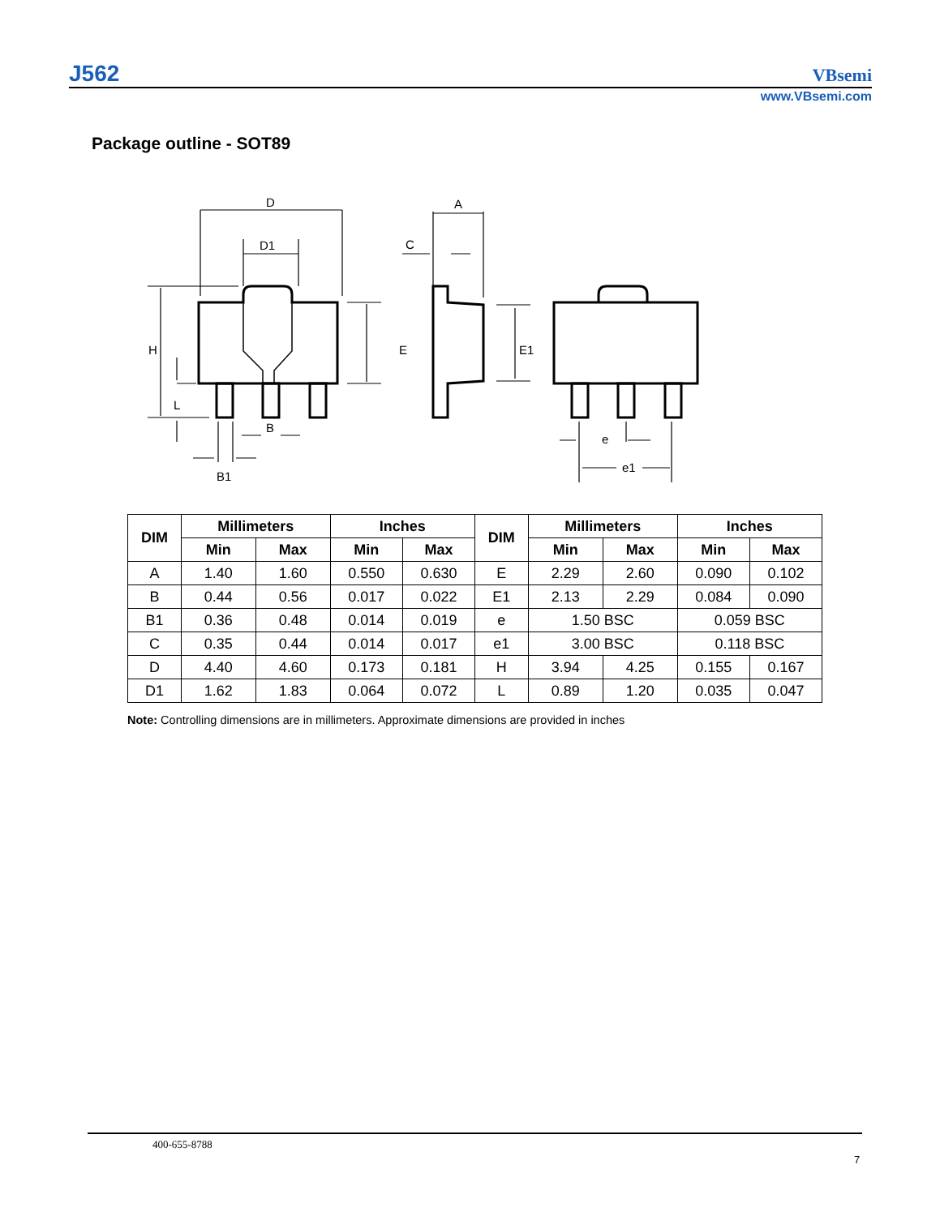J562
VBsemi
www.VBsemi.com
Package outline - SOT89
D
D1
H
L
B
B1
E
A
C
E1
e
e1
| DIM | Millimeters | | Inches | | DIM | Millimeters | | Inches | |
| --- | --- | --- | --- | --- | --- | --- | --- | --- | --- |
| | Min | Max | Min | Max | | Min | Max | Min | Max |
| A | 1.40 | 1.60 | 0.550 | 0.630 | E | 2.29 | 2.60 | 0.090 | 0.102 |
| B | 0.44 | 0.56 | 0.017 | 0.022 | E1 | 2.13 | 2.29 | 0.084 | 0.090 |
| B1 | 0.36 | 0.48 | 0.014 | 0.019 | e | 1.50 BSC | | 0.059 BSC | |
| C | 0.35 | 0.44 | 0.014 | 0.017 | e1 | 3.00 BSC | | 0.118 BSC | |
| D | 4.40 | 4.60 | 0.173 | 0.181 | H | 3.94 | 4.25 | 0.155 | 0.167 |
| D1 | 1.62 | 1.83 | 0.064 | 0.072 | L | 0.89 | 1.20 | 0.035 | 0.047 |
Note: Controlling dimensions are in millimeters. Approximate dimensions are provided in inches
400-655-8788
7